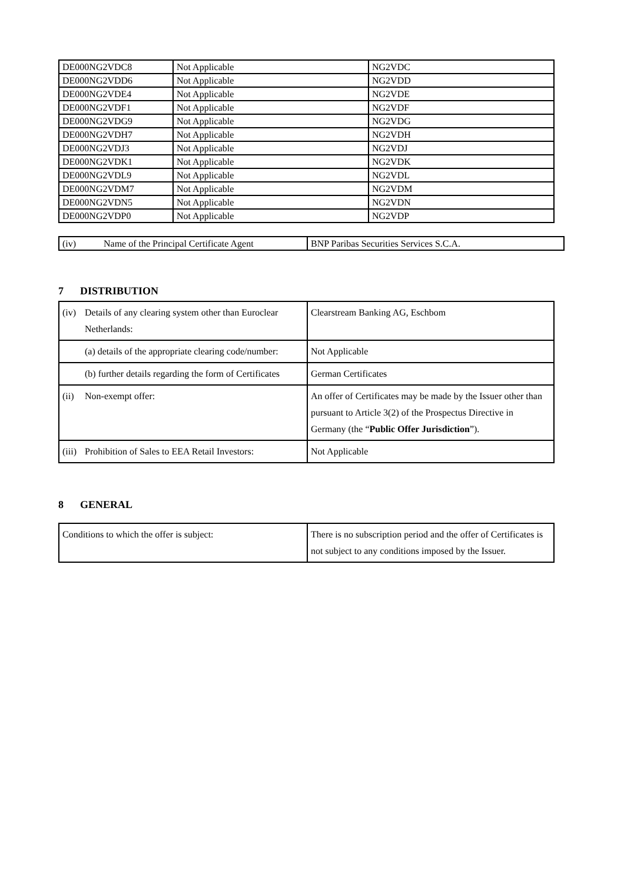| DE000NG2VDC8 | Not Applicable | NG2VDC |
| DE000NG2VDD6 | Not Applicable | NG2VDD |
| DE000NG2VDE4 | Not Applicable | NG2VDE |
| DE000NG2VDF1 | Not Applicable | NG2VDF |
| DE000NG2VDG9 | Not Applicable | NG2VDG |
| DE000NG2VDH7 | Not Applicable | NG2VDH |
| DE000NG2VDJ3 | Not Applicable | NG2VDJ |
| DE000NG2VDK1 | Not Applicable | NG2VDK |
| DE000NG2VDL9 | Not Applicable | NG2VDL |
| DE000NG2VDM7 | Not Applicable | NG2VDM |
| DE000NG2VDN5 | Not Applicable | NG2VDN |
| DE000NG2VDP0 | Not Applicable | NG2VDP |
| (iv) Name of the Principal Certificate Agent | BNP Paribas Securities Services S.C.A. |
7 DISTRIBUTION
| (iv) Details of any clearing system other than Euroclear Netherlands: | Clearstream Banking AG, Eschbom |
| (a) details of the appropriate clearing code/number: | Not Applicable |
| (b) further details regarding the form of Certificates | German Certificates |
| (ii) Non-exempt offer: | An offer of Certificates may be made by the Issuer other than pursuant to Article 3(2) of the Prospectus Directive in Germany (the “ Public Offer Jurisdiction ”). |
| (iii) Prohibition of Sales to EEA Retail Investors: | Not Applicable |
8 GENERAL
| Conditions to which the offer is subject: | There is no subscription period and the offer of Certificates is not subject to any conditions imposed by the Issuer. |